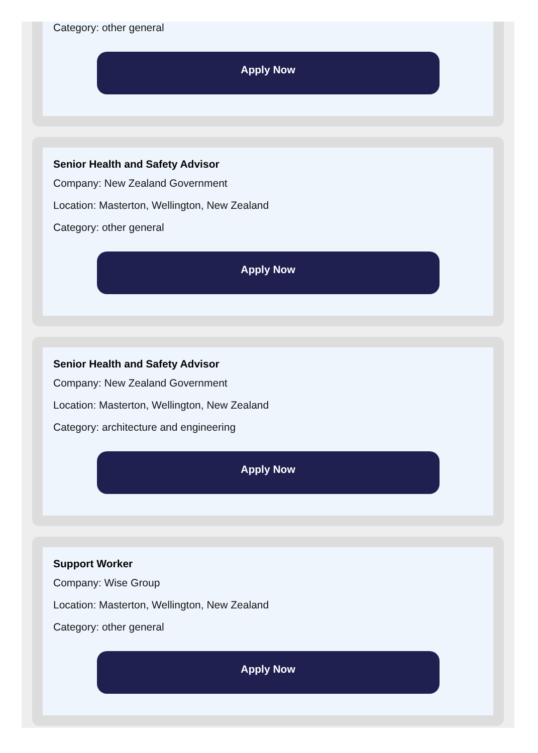Category: other general
Apply Now
Senior Health and Safety Advisor
Company: New Zealand Government
Location: Masterton, Wellington, New Zealand
Category: other general
Apply Now
Senior Health and Safety Advisor
Company: New Zealand Government
Location: Masterton, Wellington, New Zealand
Category: architecture and engineering
Apply Now
Support Worker
Company: Wise Group
Location: Masterton, Wellington, New Zealand
Category: other general
Apply Now